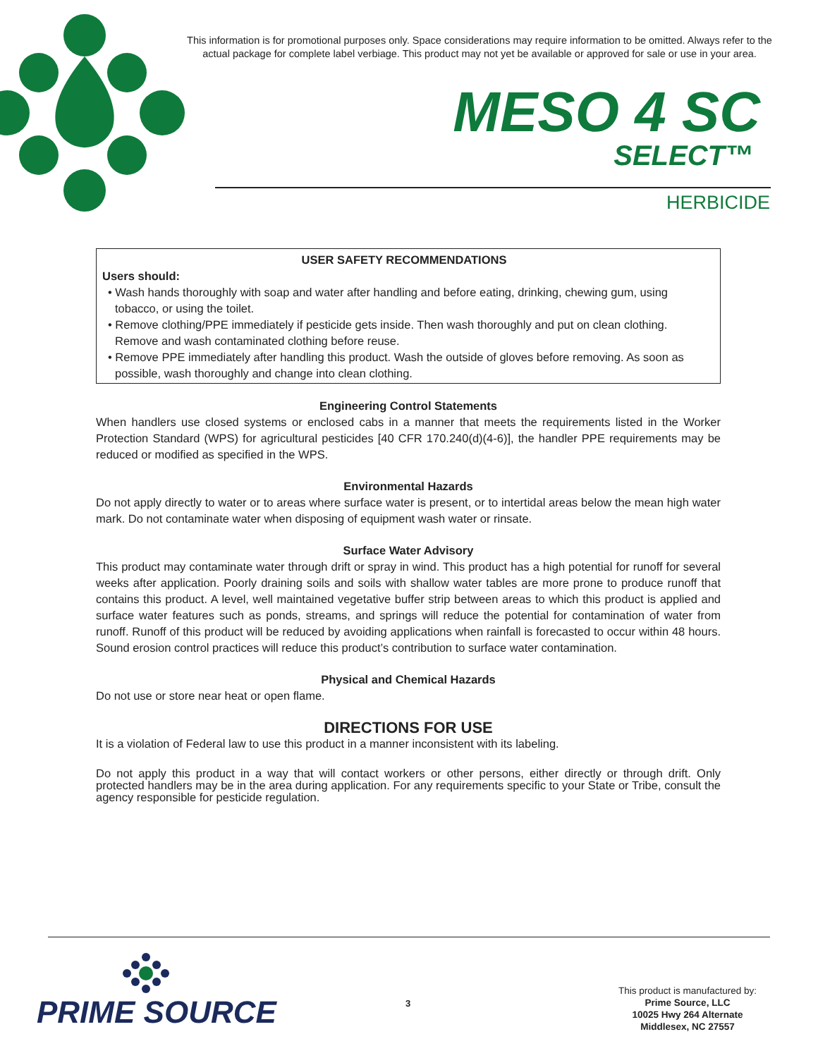This information is for promotional purposes only. Space considerations may require information to be omitted. Always refer to the actual package for complete label verbiage. This product may not yet be available or approved for sale or use in your area.
MESO 4 SC
SELECT™
HERBICIDE
USER SAFETY RECOMMENDATIONS
Users should:
• Wash hands thoroughly with soap and water after handling and before eating, drinking, chewing gum, using tobacco, or using the toilet.
• Remove clothing/PPE immediately if pesticide gets inside. Then wash thoroughly and put on clean clothing. Remove and wash contaminated clothing before reuse.
• Remove PPE immediately after handling this product. Wash the outside of gloves before removing. As soon as possible, wash thoroughly and change into clean clothing.
Engineering Control Statements
When handlers use closed systems or enclosed cabs in a manner that meets the requirements listed in the Worker Protection Standard (WPS) for agricultural pesticides [40 CFR 170.240(d)(4-6)], the handler PPE requirements may be reduced or modified as specified in the WPS.
Environmental Hazards
Do not apply directly to water or to areas where surface water is present, or to intertidal areas below the mean high water mark. Do not contaminate water when disposing of equipment wash water or rinsate.
Surface Water Advisory
This product may contaminate water through drift or spray in wind. This product has a high potential for runoff for several weeks after application. Poorly draining soils and soils with shallow water tables are more prone to produce runoff that contains this product. A level, well maintained vegetative buffer strip between areas to which this product is applied and surface water features such as ponds, streams, and springs will reduce the potential for contamination of water from runoff. Runoff of this product will be reduced by avoiding applications when rainfall is forecasted to occur within 48 hours. Sound erosion control practices will reduce this product’s contribution to surface water contamination.
Physical and Chemical Hazards
Do not use or store near heat or open flame.
DIRECTIONS FOR USE
It is a violation of Federal law to use this product in a manner inconsistent with its labeling.
Do not apply this product in a way that will contact workers or other persons, either directly or through drift. Only protected handlers may be in the area during application. For any requirements specific to your State or Tribe, consult the agency responsible for pesticide regulation.
PRIME SOURCE
3
This product is manufactured by:
Prime Source, LLC
10025 Hwy 264 Alternate
Middlesex, NC 27557